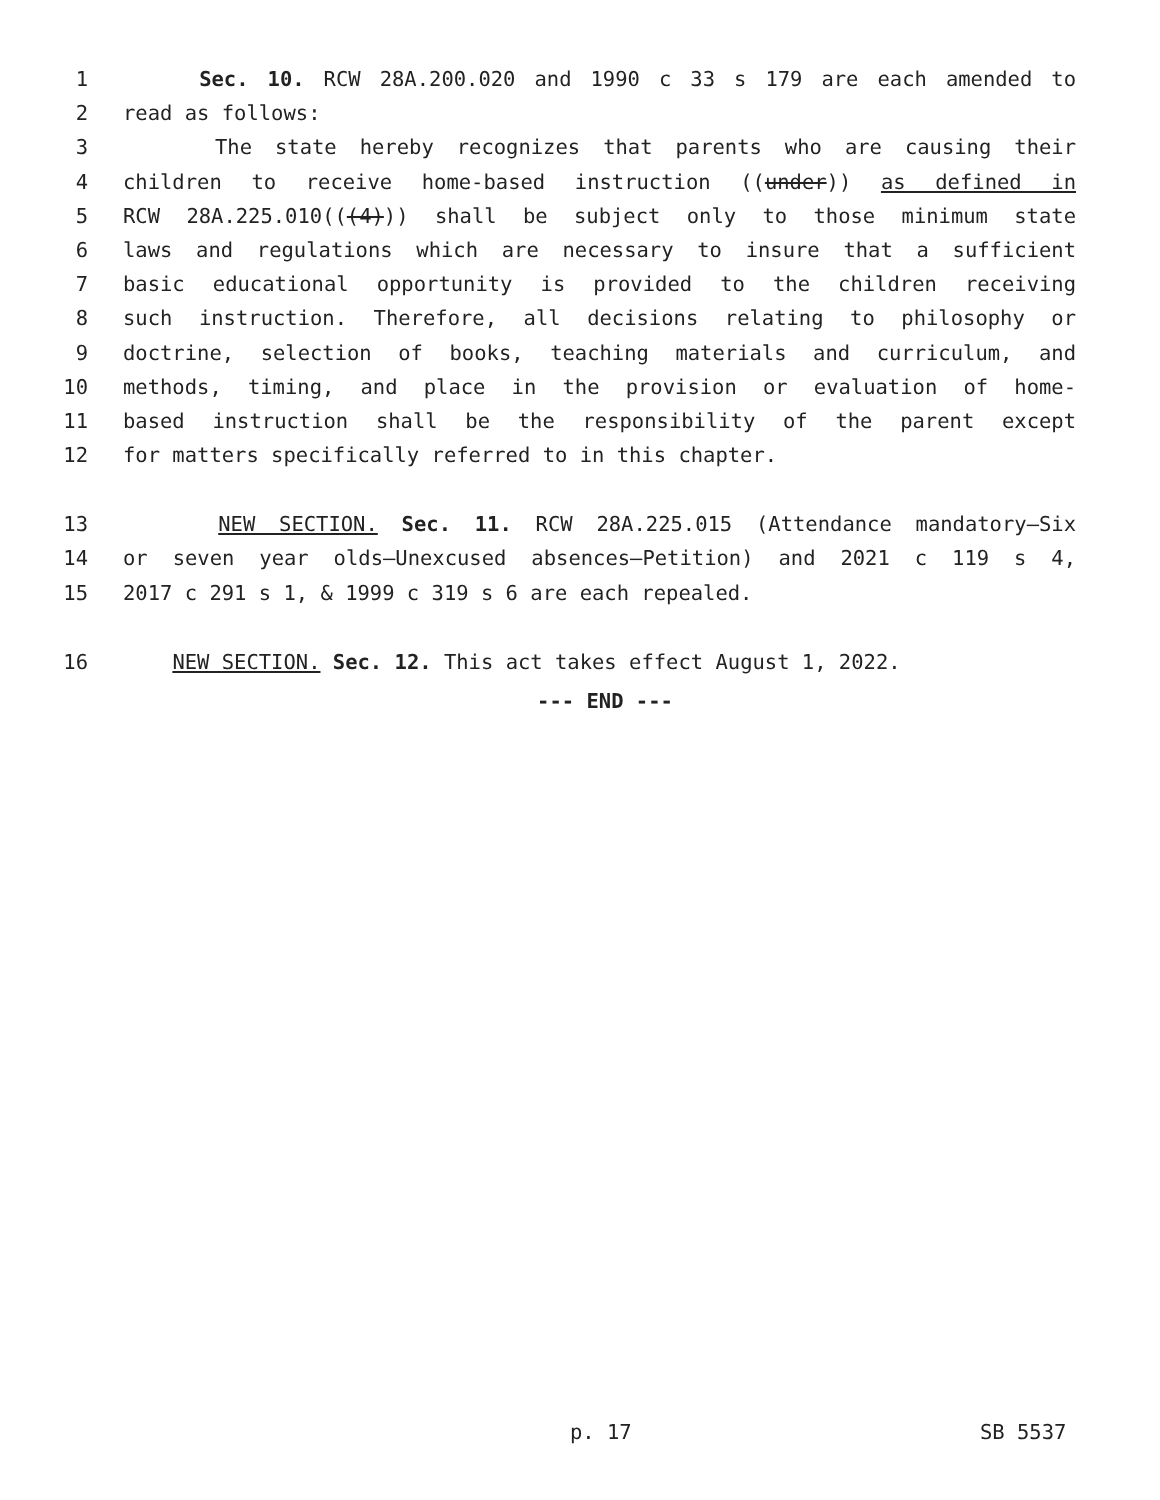1 Sec. 10. RCW 28A.200.020 and 1990 c 33 s 179 are each amended to
2 read as follows:
3 The state hereby recognizes that parents who are causing their
4 children to receive home-based instruction ((under)) as defined in
5 RCW 28A.225.010(((4))) shall be subject only to those minimum state
6 laws and regulations which are necessary to insure that a sufficient
7 basic educational opportunity is provided to the children receiving
8 such instruction. Therefore, all decisions relating to philosophy or
9 doctrine, selection of books, teaching materials and curriculum, and
10 methods, timing, and place in the provision or evaluation of home-
11 based instruction shall be the responsibility of the parent except
12 for matters specifically referred to in this chapter.
13 NEW SECTION. Sec. 11. RCW 28A.225.015 (Attendance mandatory—Six
14 or seven year olds—Unexcused absences—Petition) and 2021 c 119 s 4,
15 2017 c 291 s 1, & 1999 c 319 s 6 are each repealed.
16 NEW SECTION. Sec. 12. This act takes effect August 1, 2022.
--- END ---
p. 17 SB 5537